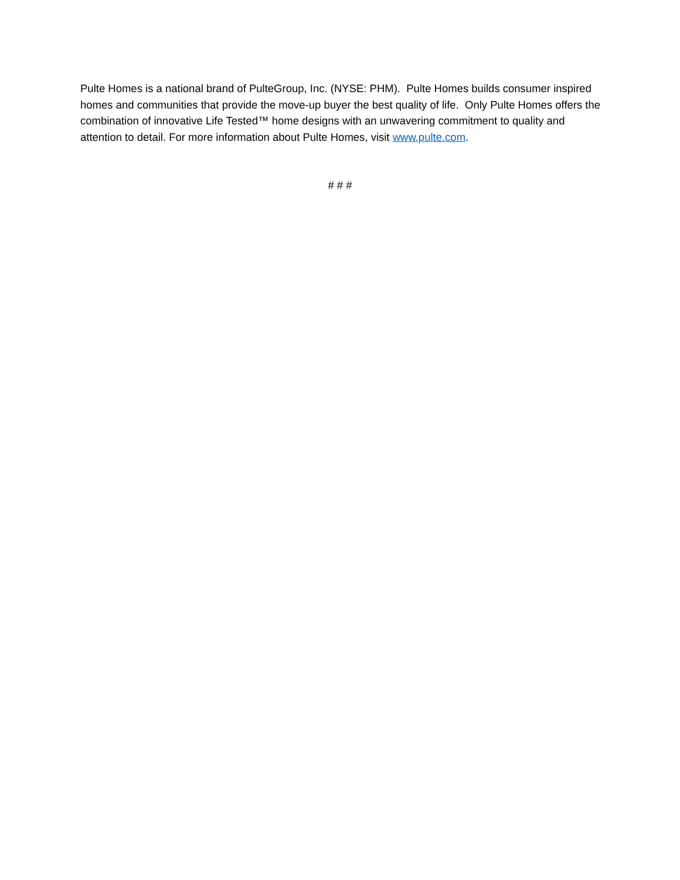Pulte Homes is a national brand of PulteGroup, Inc. (NYSE: PHM). Pulte Homes builds consumer inspired homes and communities that provide the move-up buyer the best quality of life. Only Pulte Homes offers the combination of innovative Life Tested™ home designs with an unwavering commitment to quality and attention to detail. For more information about Pulte Homes, visit www.pulte.com.
# # #